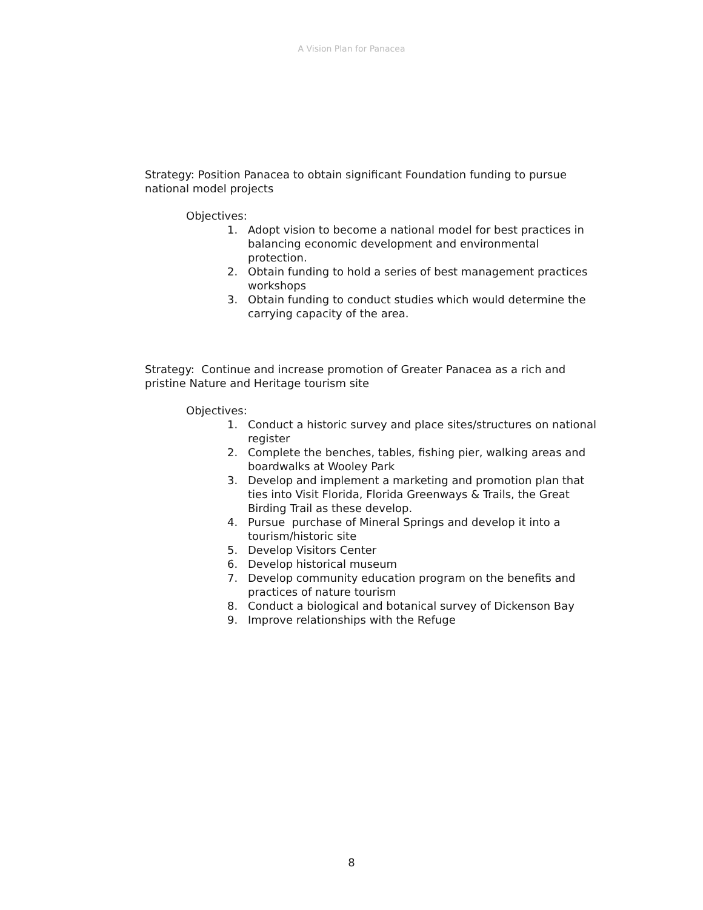A Vision Plan for Panacea
Strategy: Position Panacea to obtain significant Foundation funding to pursue national model projects
Objectives:
1. Adopt vision to become a national model for best practices in balancing economic development and environmental protection.
2. Obtain funding to hold a series of best management practices workshops
3. Obtain funding to conduct studies which would determine the carrying capacity of the area.
Strategy: Continue and increase promotion of Greater Panacea as a rich and pristine Nature and Heritage tourism site
Objectives:
1. Conduct a historic survey and place sites/structures on national register
2. Complete the benches, tables, fishing pier, walking areas and boardwalks at Wooley Park
3. Develop and implement a marketing and promotion plan that ties into Visit Florida, Florida Greenways & Trails, the Great Birding Trail as these develop.
4. Pursue purchase of Mineral Springs and develop it into a tourism/historic site
5. Develop Visitors Center
6. Develop historical museum
7. Develop community education program on the benefits and practices of nature tourism
8. Conduct a biological and botanical survey of Dickenson Bay
9. Improve relationships with the Refuge
8